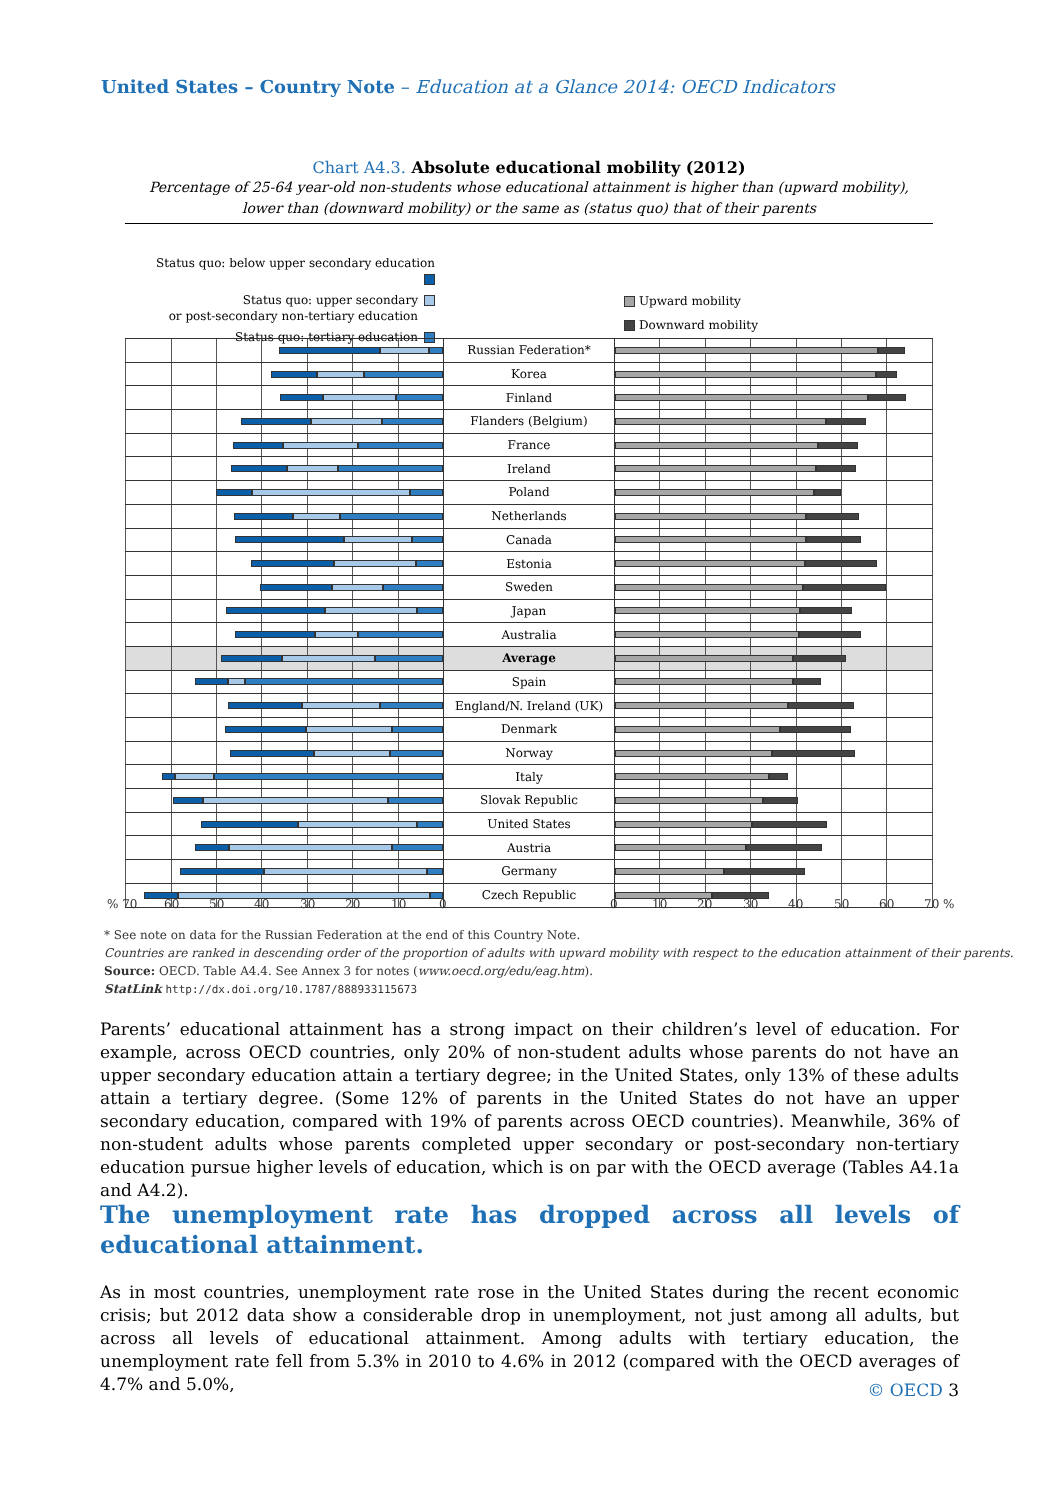United States – Country Note – Education at a Glance 2014: OECD Indicators
Chart A4.3. Absolute educational mobility (2012)
Percentage of 25-64 year-old non-students whose educational attainment is higher than (upward mobility),
lower than (downward mobility) or the same as (status quo) that of their parents
Status quo: below upper secondary education
Status quo: upper secondary
or post-secondary non-tertiary education
Status quo: tertiary education
Upward mobility
Downward mobility
Russian Federation*
Korea
Finland
Flanders (Belgium)
France
Ireland
Poland
Netherlands
Canada
Estonia
Sweden
Japan
Australia
Average
Spain
England/N. Ireland (UK)
Denmark
Norway
Italy
Slovak Republic
United States
Austria
Germany
Czech Republic
% 70 60 50 40 30 20 10 0 0 10 20 30 40 50 60 70 %
* See note on data for the Russian Federation at the end of this Country Note.
Countries are ranked in descending order of the proportion of adults with upward mobility with respect to the education attainment of their parents.
Source: OECD. Table A4.4. See Annex 3 for notes (www.oecd.org/edu/eag.htm).
StatLink http://dx.doi.org/10.1787/888933115673
Parents’ educational attainment has a strong impact on their children’s level of education. For example, across OECD countries, only 20% of non-student adults whose parents do not have an upper secondary education attain a tertiary degree; in the United States, only 13% of these adults attain a tertiary degree. (Some 12% of parents in the United States do not have an upper secondary education, compared with 19% of parents across OECD countries). Meanwhile, 36% of non-student adults whose parents completed upper secondary or post-secondary non-tertiary education pursue higher levels of education, which is on par with the OECD average (Tables A4.1a and A4.2).
The unemployment rate has dropped across all levels of educational attainment.
As in most countries, unemployment rate rose in the United States during the recent economic crisis; but 2012 data show a considerable drop in unemployment, not just among all adults, but across all levels of educational attainment. Among adults with tertiary education, the unemployment rate fell from 5.3% in 2010 to 4.6% in 2012 (compared with the OECD averages of 4.7% and 5.0%,
© OECD 3